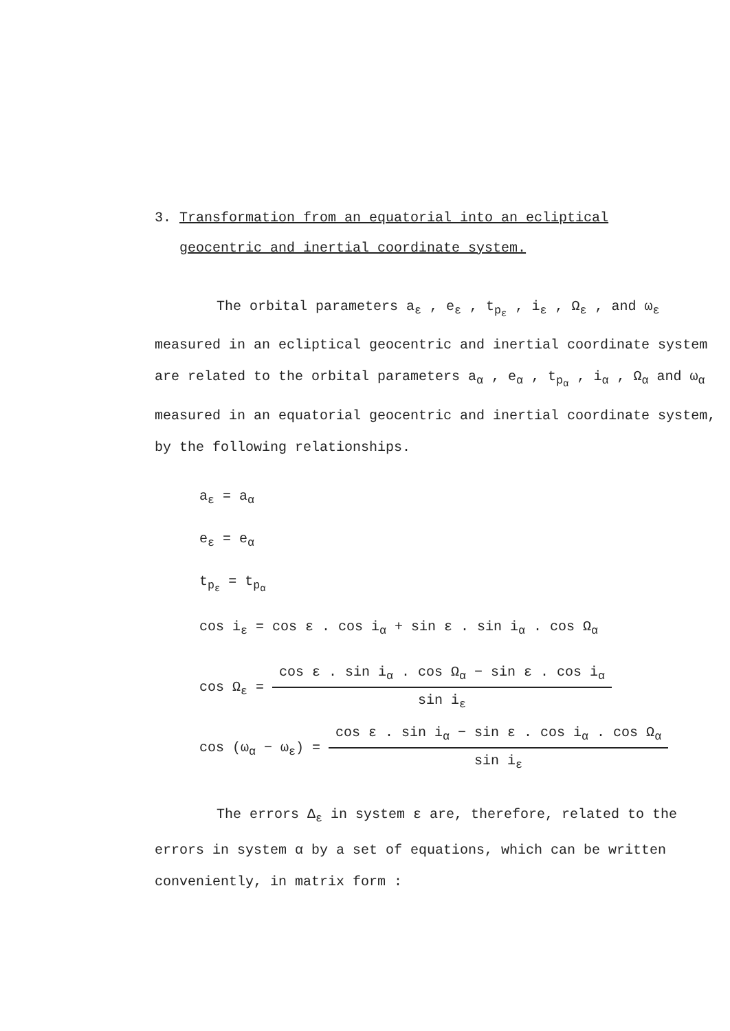3. Transformation from an equatorial into an ecliptical
geocentric and inertial coordinate system.
The orbital parameters a<sub>ε</sub> , e<sub>ε</sub> , t<sub>p<sub>ε</sub></sub> , i<sub>ε</sub> , Ω<sub>ε</sub> , and ω<sub>ε</sub> measured in an ecliptical geocentric and inertial coordinate system are related to the orbital parameters a<sub>α</sub> , e<sub>α</sub> , t<sub>p<sub>α</sub></sub> , i<sub>α</sub> , Ω<sub>α</sub> and ω<sub>α</sub> measured in an equatorial geocentric and inertial coordinate system, by the following relationships.
a<sub>ε</sub> = a<sub>α</sub>
e<sub>ε</sub> = e<sub>α</sub>
t<sub>p<sub>ε</sub></sub> = t<sub>p<sub>α</sub></sub>
cos i<sub>ε</sub> = cos ε . cos i<sub>α</sub> + sin ε . sin i<sub>α</sub> . cos Ω<sub>α</sub>
cos Ω<sub>ε</sub> =
cos ε . sin i<sub>α</sub> . cos Ω<sub>α</sub> − sin ε . cos i<sub>α</sub>
sin i<sub>ε</sub>
cos (ω<sub>α</sub> − ω<sub>ε</sub>) =
cos ε . sin i<sub>α</sub> − sin ε . cos i<sub>α</sub> . cos Ω<sub>α</sub>
sin i<sub>ε</sub>
The errors Δ<sub>ε</sub> in system ε are, therefore, related to the errors in system α by a set of equations, which can be written conveniently, in matrix form :